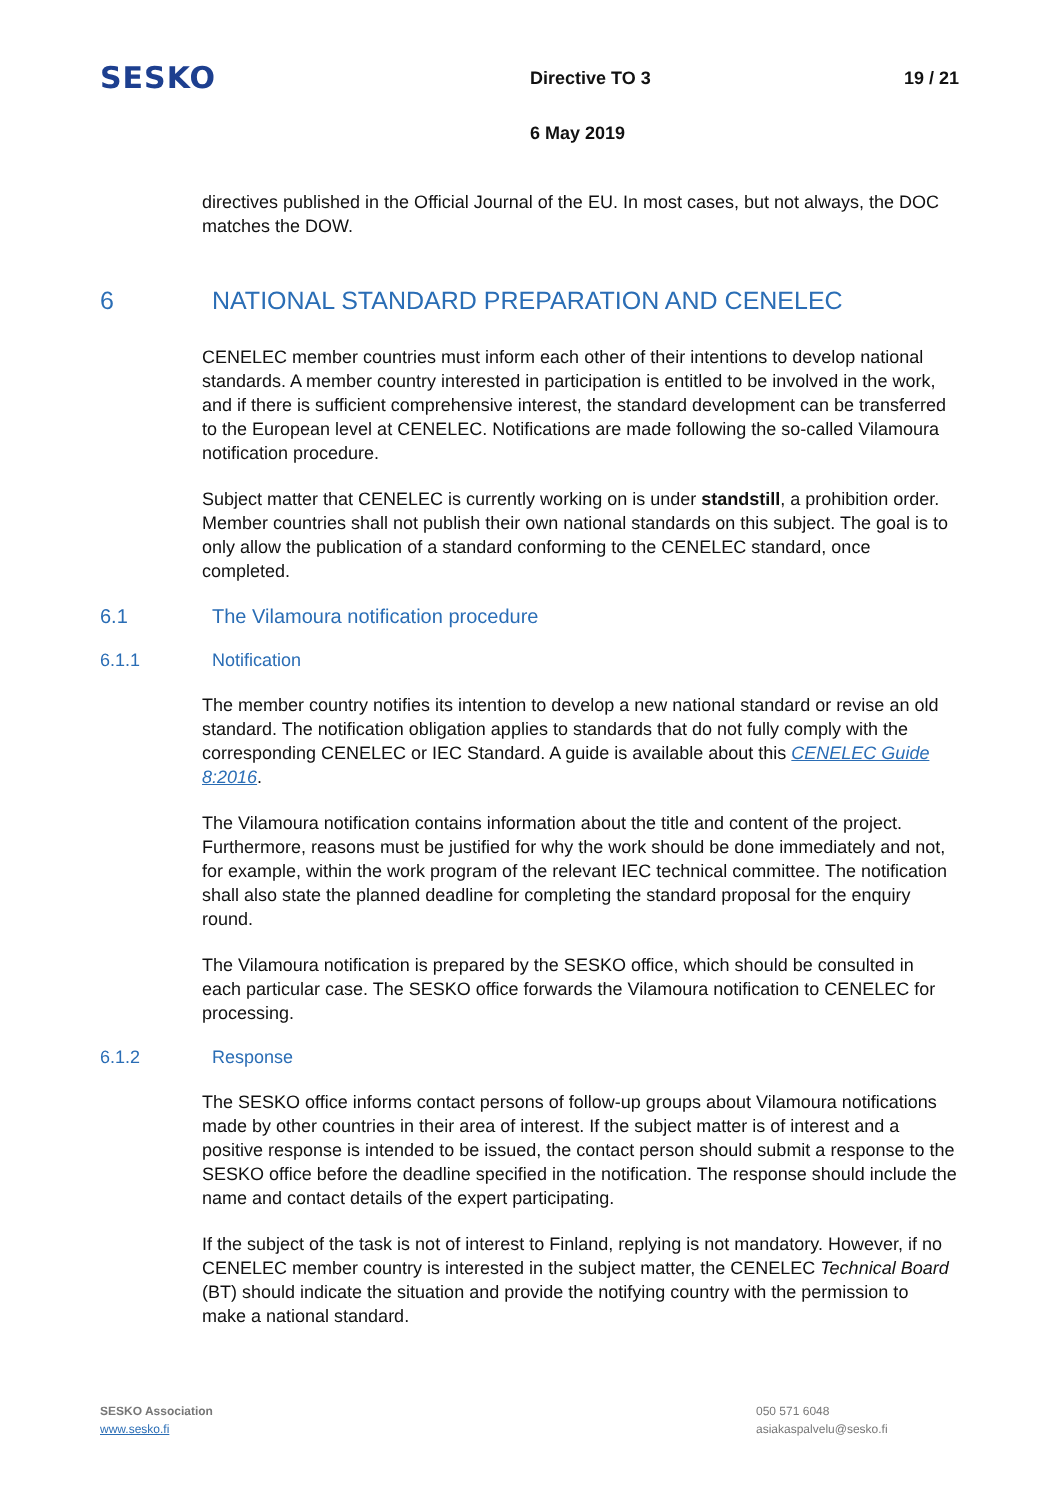SESKO
Directive TO 3 19 / 21
6 May 2019
directives published in the Official Journal of the EU. In most cases, but not always, the DOC matches the DOW.
6 NATIONAL STANDARD PREPARATION AND CENELEC
CENELEC member countries must inform each other of their intentions to develop national standards. A member country interested in participation is entitled to be involved in the work, and if there is sufficient comprehensive interest, the standard development can be transferred to the European level at CENELEC. Notifications are made following the so-called Vilamoura notification procedure.
Subject matter that CENELEC is currently working on is under standstill, a prohibition order. Member countries shall not publish their own national standards on this subject. The goal is to only allow the publication of a standard conforming to the CENELEC standard, once completed.
6.1 The Vilamoura notification procedure
6.1.1 Notification
The member country notifies its intention to develop a new national standard or revise an old standard. The notification obligation applies to standards that do not fully comply with the corresponding CENELEC or IEC Standard. A guide is available about this CENELEC Guide 8:2016.
The Vilamoura notification contains information about the title and content of the project. Furthermore, reasons must be justified for why the work should be done immediately and not, for example, within the work program of the relevant IEC technical committee. The notification shall also state the planned deadline for completing the standard proposal for the enquiry round.
The Vilamoura notification is prepared by the SESKO office, which should be consulted in each particular case. The SESKO office forwards the Vilamoura notification to CENELEC for processing.
6.1.2 Response
The SESKO office informs contact persons of follow-up groups about Vilamoura notifications made by other countries in their area of interest. If the subject matter is of interest and a positive response is intended to be issued, the contact person should submit a response to the SESKO office before the deadline specified in the notification. The response should include the name and contact details of the expert participating.
If the subject of the task is not of interest to Finland, replying is not mandatory. However, if no CENELEC member country is interested in the subject matter, the CENELEC Technical Board (BT) should indicate the situation and provide the notifying country with the permission to make a national standard.
SESKO Association
www.sesko.fi
050 571 6048
asiakaspalvelu@sesko.fi